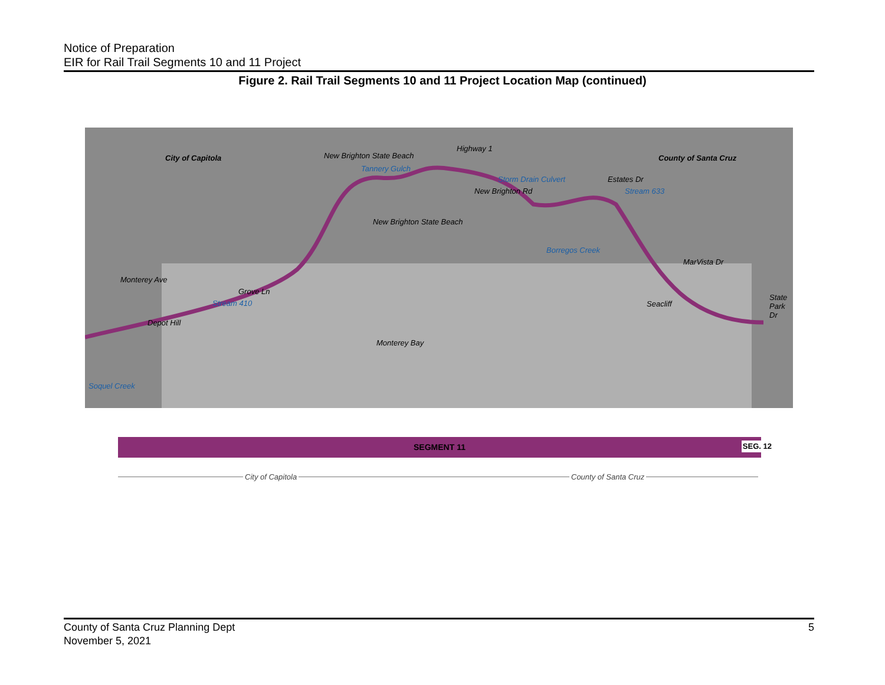Notice of Preparation
EIR for Rail Trail Segments 10 and 11 Project
Figure 2. Rail Trail Segments 10 and 11 Project Location Map (continued)
City of Capitola
Highway 1
County of Santa Cruz New Brighton State Beach
Tannery Gulch
New Brighton State Beach
New Brighton Rd
Storm Drain Culvert Estates Dr
Stream 633
Borregos Creek
Monterey Ave
Grove Ln
Stream 410
Depot Hill
Monterey Bay
MarVista Dr
Seacliff
State Park Dr
Soquel Creek
SEGMENT 11 SEG. 12
City of Capitola County of Santa Cruz
County of Santa Cruz Planning Dept
November 5, 2021
5